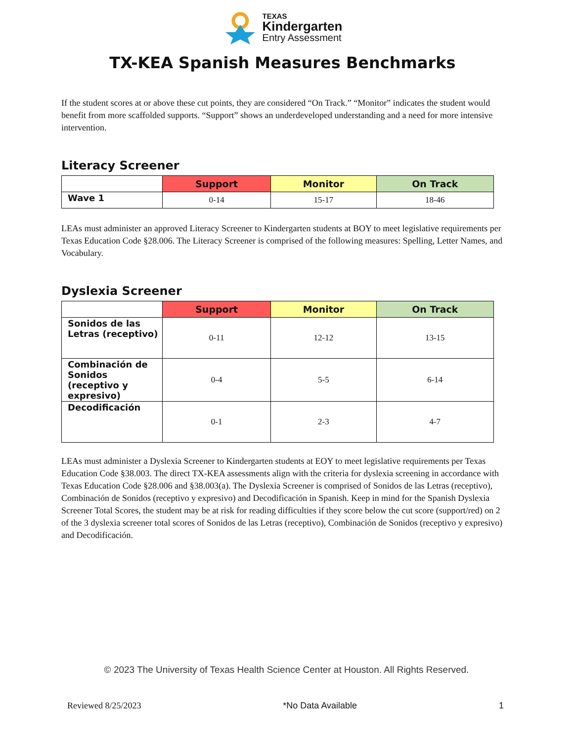TEXAS
Kindergarten
Entry Assessment
TX-KEA Spanish Measures Benchmarks
If the student scores at or above these cut points, they are considered “On Track.” “Monitor” indicates the student would benefit from more scaffolded supports. “Support” shows an underdeveloped understanding and a need for more intensive intervention.
Literacy Screener
| | Support | Monitor | On Track |
| --- | --- | --- | --- |
| Wave 1 | 0-14 | 15-17 | 18-46 |
LEAs must administer an approved Literacy Screener to Kindergarten students at BOY to meet legislative requirements per Texas Education Code §28.006. The Literacy Screener is comprised of the following measures: Spelling, Letter Names, and Vocabulary.
Dyslexia Screener
| | Support | Monitor | On Track |
| --- | --- | --- | --- |
| Sonidos de las Letras (receptivo) | 0-11 | 12-12 | 13-15 |
| Combinación de Sonidos (receptivo y expresivo) | 0-4 | 5-5 | 6-14 |
| Decodificación | 0-1 | 2-3 | 4-7 |
LEAs must administer a Dyslexia Screener to Kindergarten students at EOY to meet legislative requirements per Texas Education Code §38.003. The direct TX-KEA assessments align with the criteria for dyslexia screening in accordance with Texas Education Code §28.006 and §38.003(a). The Dyslexia Screener is comprised of Sonidos de las Letras (receptivo), Combinación de Sonidos (receptivo y expresivo) and Decodificación in Spanish. Keep in mind for the Spanish Dyslexia Screener Total Scores, the student may be at risk for reading difficulties if they score below the cut score (support/red) on 2 of the 3 dyslexia screener total scores of Sonidos de las Letras (receptivo), Combinación de Sonidos (receptivo y expresivo) and Decodificación.
© 2023 The University of Texas Health Science Center at Houston. All Rights Reserved.
Reviewed 8/25/2023 *No Data Available 1